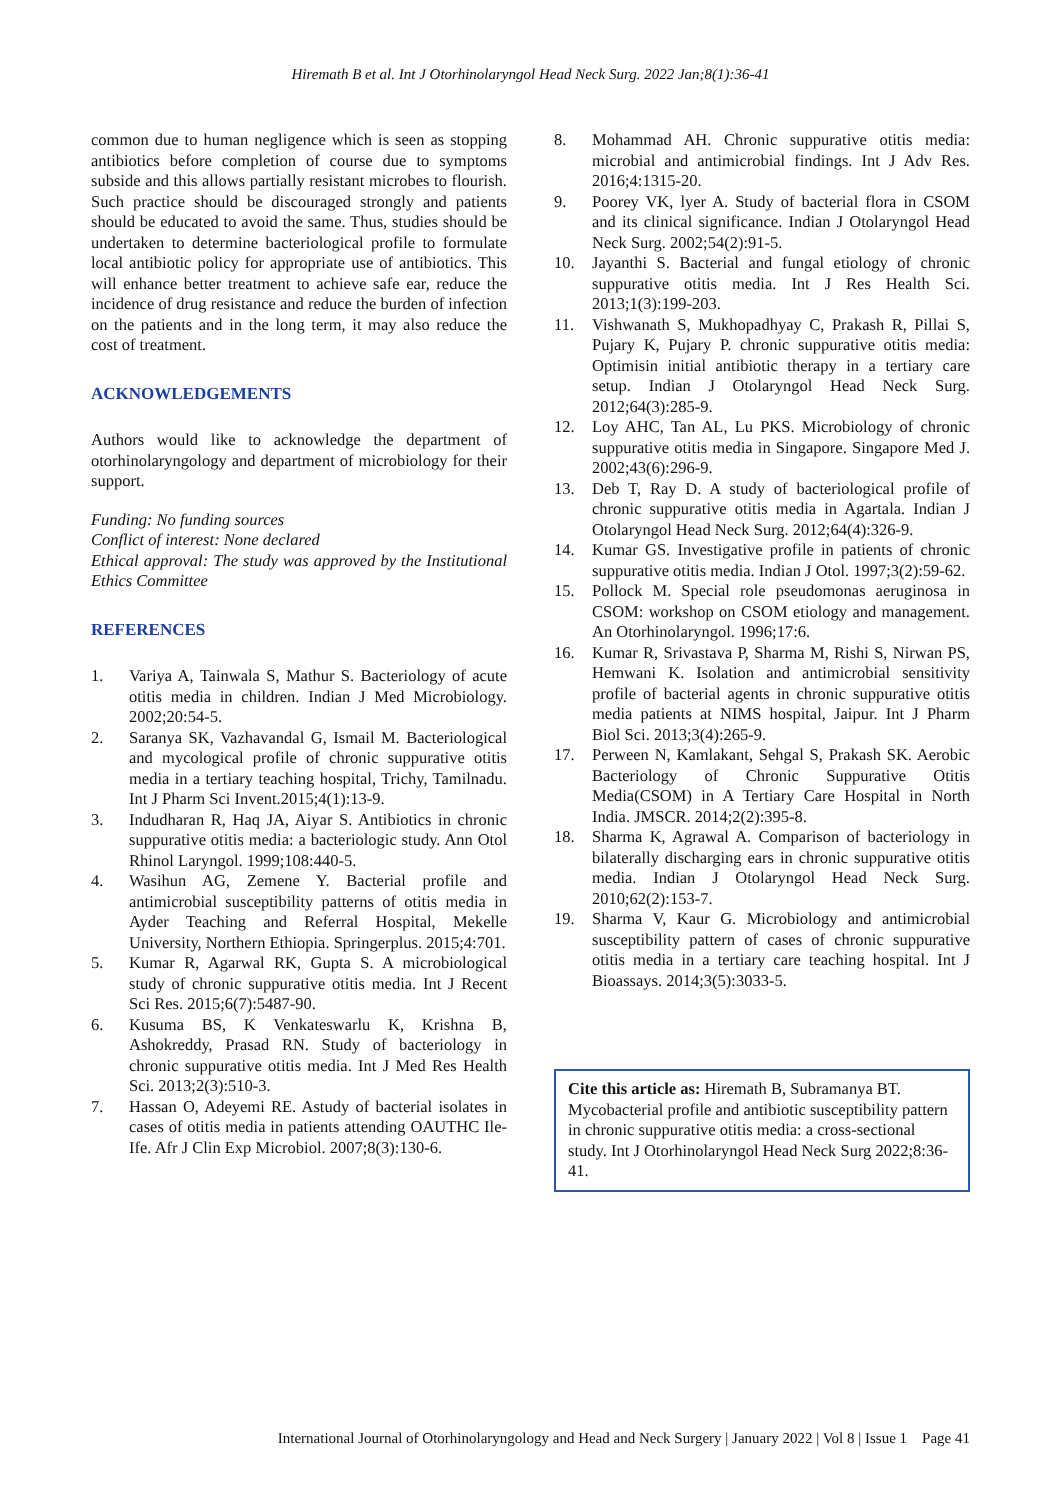Hiremath B et al. Int J Otorhinolaryngol Head Neck Surg. 2022 Jan;8(1):36-41
common due to human negligence which is seen as stopping antibiotics before completion of course due to symptoms subside and this allows partially resistant microbes to flourish. Such practice should be discouraged strongly and patients should be educated to avoid the same. Thus, studies should be undertaken to determine bacteriological profile to formulate local antibiotic policy for appropriate use of antibiotics. This will enhance better treatment to achieve safe ear, reduce the incidence of drug resistance and reduce the burden of infection on the patients and in the long term, it may also reduce the cost of treatment.
ACKNOWLEDGEMENTS
Authors would like to acknowledge the department of otorhinolaryngology and department of microbiology for their support.
Funding: No funding sources
Conflict of interest: None declared
Ethical approval: The study was approved by the Institutional Ethics Committee
REFERENCES
1. Variya A, Tainwala S, Mathur S. Bacteriology of acute otitis media in children. Indian J Med Microbiology. 2002;20:54-5.
2. Saranya SK, Vazhavandal G, Ismail M. Bacteriological and mycological profile of chronic suppurative otitis media in a tertiary teaching hospital, Trichy, Tamilnadu. Int J Pharm Sci Invent.2015;4(1):13-9.
3. Indudharan R, Haq JA, Aiyar S. Antibiotics in chronic suppurative otitis media: a bacteriologic study. Ann Otol Rhinol Laryngol. 1999;108:440-5.
4. Wasihun AG, Zemene Y. Bacterial profile and antimicrobial susceptibility patterns of otitis media in Ayder Teaching and Referral Hospital, Mekelle University, Northern Ethiopia. Springerplus. 2015;4:701.
5. Kumar R, Agarwal RK, Gupta S. A microbiological study of chronic suppurative otitis media. Int J Recent Sci Res. 2015;6(7):5487-90.
6. Kusuma BS, K Venkateswarlu K, Krishna B, Ashokreddy, Prasad RN. Study of bacteriology in chronic suppurative otitis media. Int J Med Res Health Sci. 2013;2(3):510-3.
7. Hassan O, Adeyemi RE. Astudy of bacterial isolates in cases of otitis media in patients attending OAUTHC Ile- Ife. Afr J Clin Exp Microbiol. 2007;8(3):130-6.
8. Mohammad AH. Chronic suppurative otitis media: microbial and antimicrobial findings. Int J Adv Res. 2016;4:1315-20.
9. Poorey VK, lyer A. Study of bacterial flora in CSOM and its clinical significance. Indian J Otolaryngol Head Neck Surg. 2002;54(2):91-5.
10. Jayanthi S. Bacterial and fungal etiology of chronic suppurative otitis media. Int J Res Health Sci. 2013;1(3):199-203.
11. Vishwanath S, Mukhopadhyay C, Prakash R, Pillai S, Pujary K, Pujary P. chronic suppurative otitis media: Optimisin initial antibiotic therapy in a tertiary care setup. Indian J Otolaryngol Head Neck Surg. 2012;64(3):285-9.
12. Loy AHC, Tan AL, Lu PKS. Microbiology of chronic suppurative otitis media in Singapore. Singapore Med J. 2002;43(6):296-9.
13. Deb T, Ray D. A study of bacteriological profile of chronic suppurative otitis media in Agartala. Indian J Otolaryngol Head Neck Surg. 2012;64(4):326-9.
14. Kumar GS. Investigative profile in patients of chronic suppurative otitis media. Indian J Otol. 1997;3(2):59-62.
15. Pollock M. Special role pseudomonas aeruginosa in CSOM: workshop on CSOM etiology and management. An Otorhinolaryngol. 1996;17:6.
16. Kumar R, Srivastava P, Sharma M, Rishi S, Nirwan PS, Hemwani K. Isolation and antimicrobial sensitivity profile of bacterial agents in chronic suppurative otitis media patients at NIMS hospital, Jaipur. Int J Pharm Biol Sci. 2013;3(4):265-9.
17. Perween N, Kamlakant, Sehgal S, Prakash SK. Aerobic Bacteriology of Chronic Suppurative Otitis Media(CSOM) in A Tertiary Care Hospital in North India. JMSCR. 2014;2(2):395-8.
18. Sharma K, Agrawal A. Comparison of bacteriology in bilaterally discharging ears in chronic suppurative otitis media. Indian J Otolaryngol Head Neck Surg. 2010;62(2):153-7.
19. Sharma V, Kaur G. Microbiology and antimicrobial susceptibility pattern of cases of chronic suppurative otitis media in a tertiary care teaching hospital. Int J Bioassays. 2014;3(5):3033-5.
Cite this article as: Hiremath B, Subramanya BT. Mycobacterial profile and antibiotic susceptibility pattern in chronic suppurative otitis media: a cross-sectional study. Int J Otorhinolaryngol Head Neck Surg 2022;8:36-41.
International Journal of Otorhinolaryngology and Head and Neck Surgery | January 2022 | Vol 8 | Issue 1 Page 41